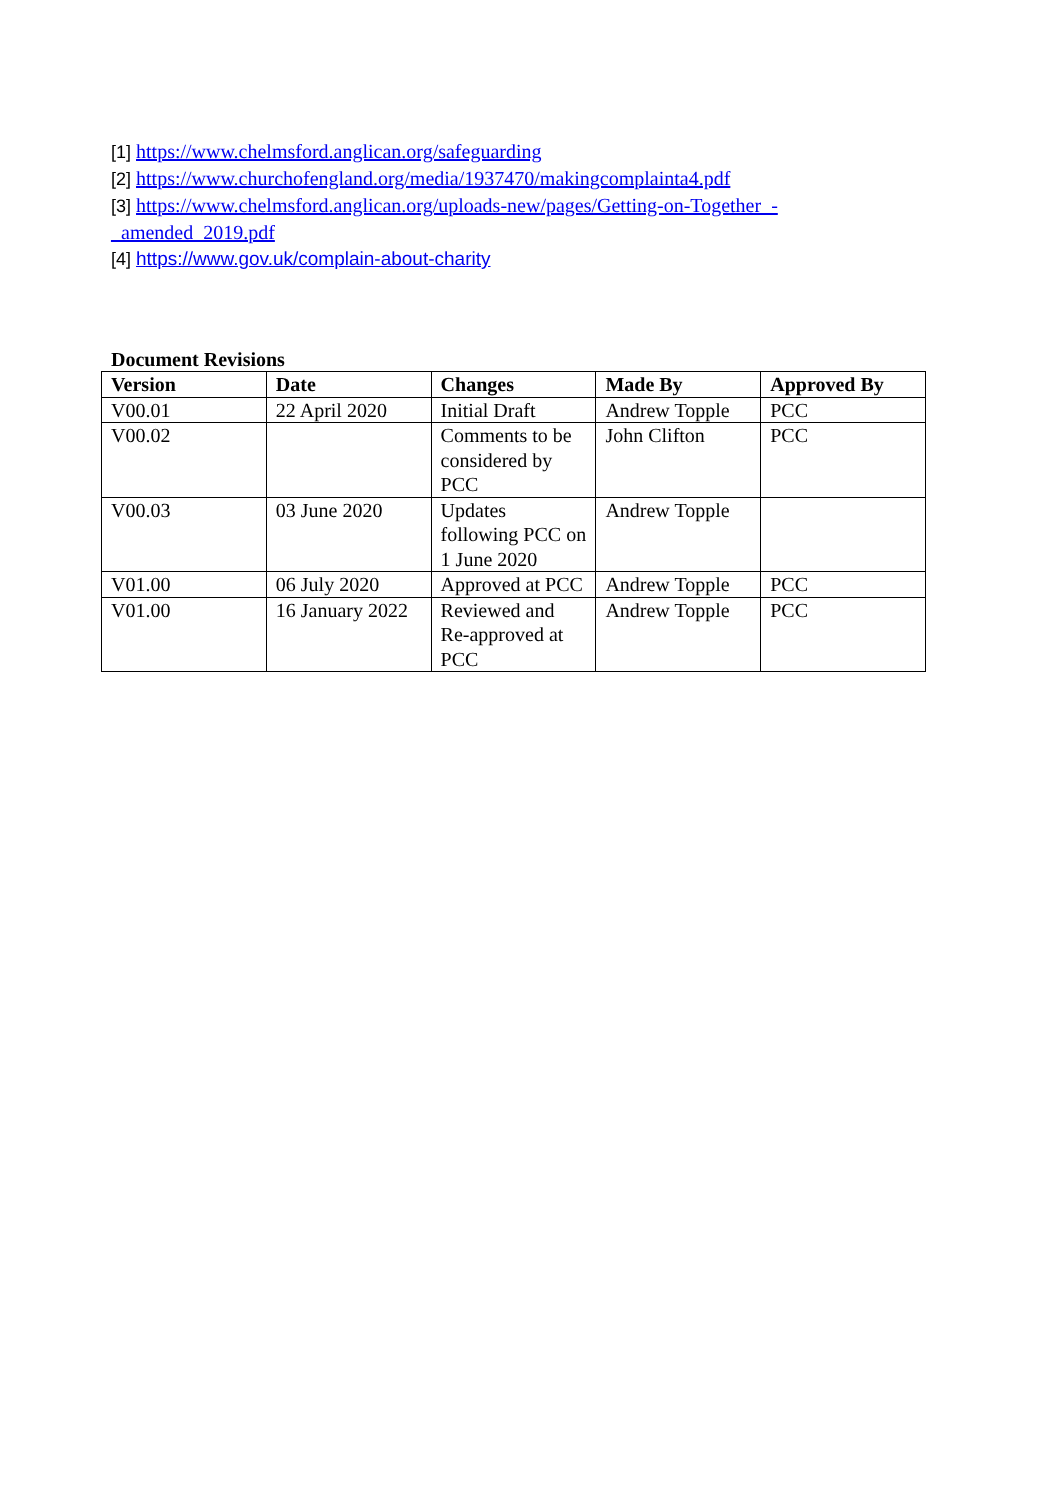[1] https://www.chelmsford.anglican.org/safeguarding
[2] https://www.churchofengland.org/media/1937470/makingcomplainta4.pdf
[3] https://www.chelmsford.anglican.org/uploads-new/pages/Getting-on-Together_-
_amended_2019.pdf
[4] https://www.gov.uk/complain-about-charity
Document Revisions
| Version | Date | Changes | Made By | Approved By |
| --- | --- | --- | --- | --- |
| V00.01 | 22 April 2020 | Initial Draft | Andrew Topple | PCC |
| V00.02 | | Comments to be considered by PCC | John Clifton | PCC |
| V00.03 | 03 June 2020 | Updates following PCC on 1 June 2020 | Andrew Topple | |
| V01.00 | 06 July 2020 | Approved at PCC | Andrew Topple | PCC |
| V01.00 | 16 January 2022 | Reviewed and Re-approved at PCC | Andrew Topple | PCC |